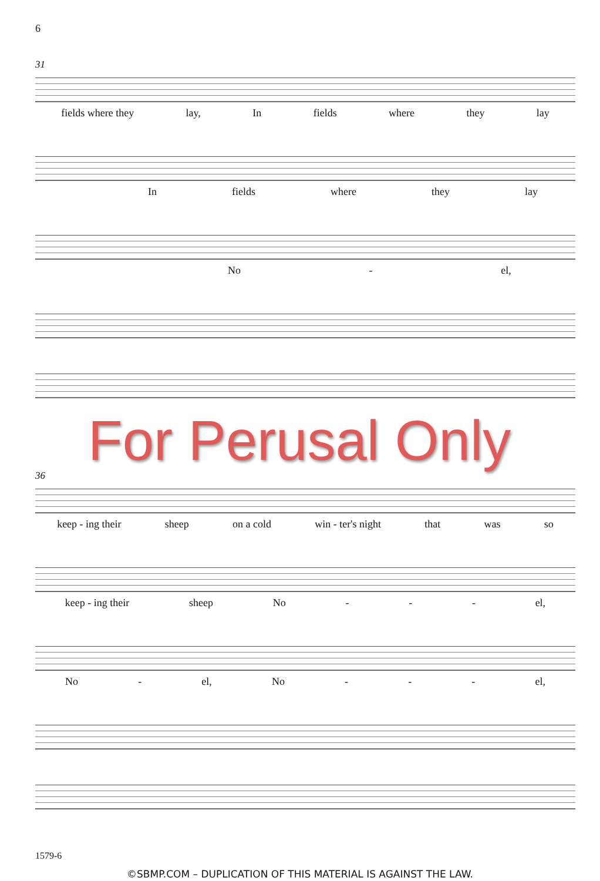6
31
fields where they lay, In fields where they lay
In fields where they lay
No - el,
For Perusal Only
36
keep - ing their sheep on a cold win - ter's night that was so
keep - ing their sheep No - - - el,
No - el, No - - - el,
1579-6
©SBMP.COM – DUPLICATION OF THIS MATERIAL IS AGAINST THE LAW.